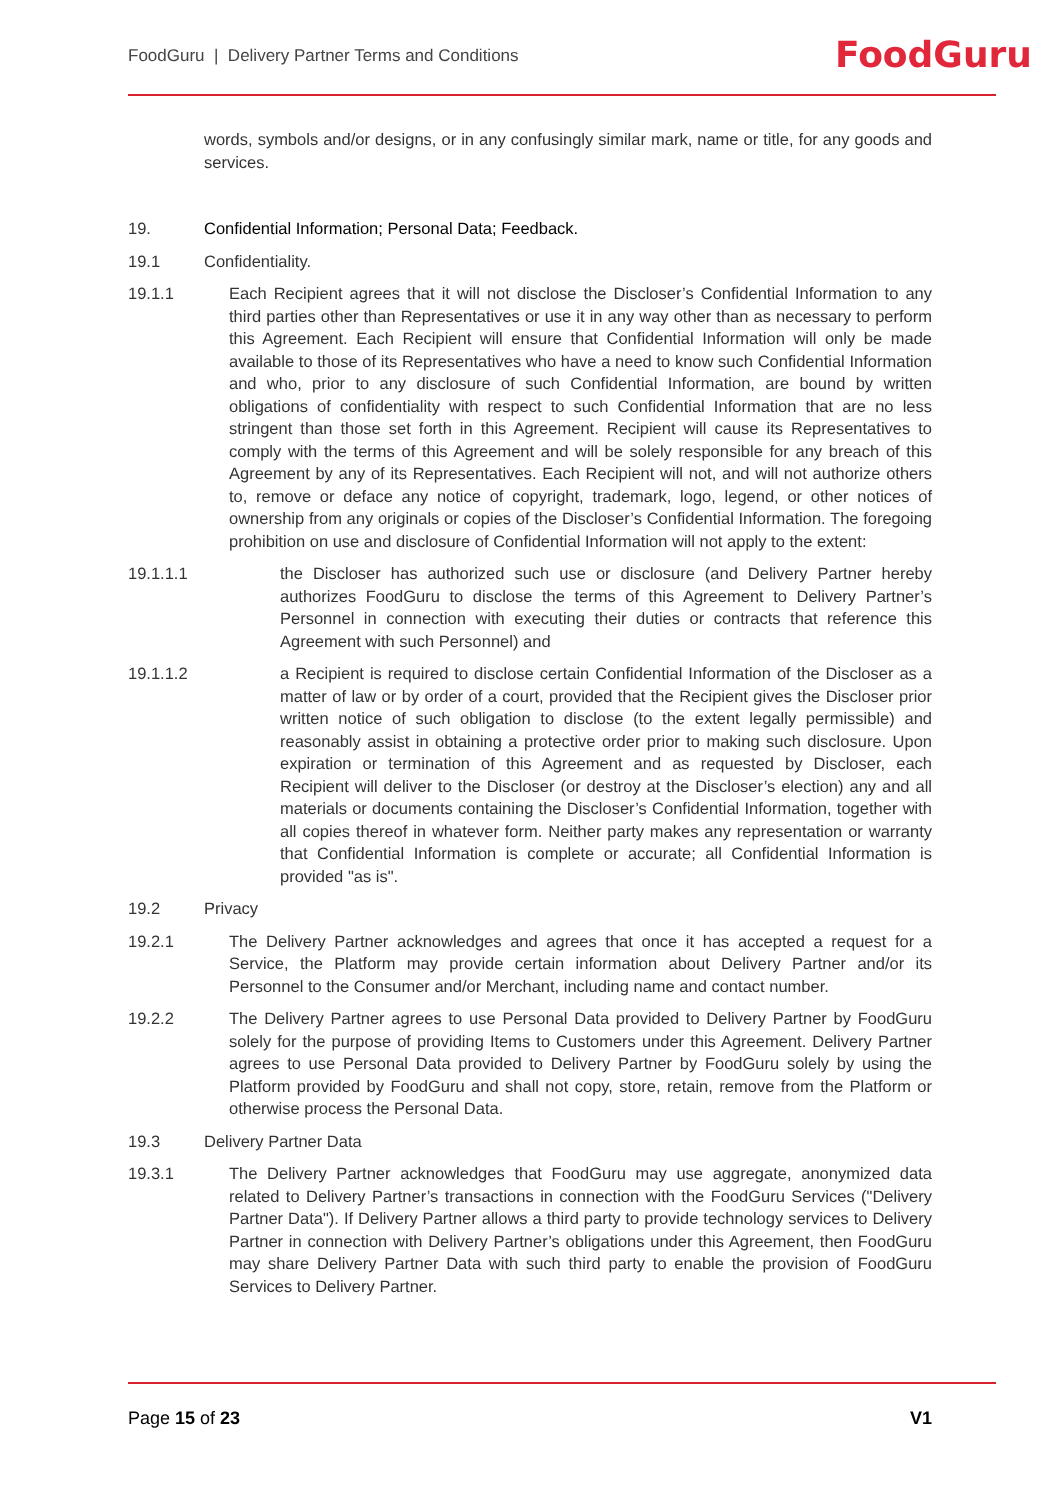FoodGuru | Delivery Partner Terms and Conditions
FoodGuru
words, symbols and/or designs, or in any confusingly similar mark, name or title, for any goods and services.
19. Confidential Information; Personal Data; Feedback.
19.1 Confidentiality.
19.1.1 Each Recipient agrees that it will not disclose the Discloser’s Confidential Information to any third parties other than Representatives or use it in any way other than as necessary to perform this Agreement. Each Recipient will ensure that Confidential Information will only be made available to those of its Representatives who have a need to know such Confidential Information and who, prior to any disclosure of such Confidential Information, are bound by written obligations of confidentiality with respect to such Confidential Information that are no less stringent than those set forth in this Agreement. Recipient will cause its Representatives to comply with the terms of this Agreement and will be solely responsible for any breach of this Agreement by any of its Representatives. Each Recipient will not, and will not authorize others to, remove or deface any notice of copyright, trademark, logo, legend, or other notices of ownership from any originals or copies of the Discloser’s Confidential Information. The foregoing prohibition on use and disclosure of Confidential Information will not apply to the extent:
19.1.1.1 the Discloser has authorized such use or disclosure (and Delivery Partner hereby authorizes FoodGuru to disclose the terms of this Agreement to Delivery Partner’s Personnel in connection with executing their duties or contracts that reference this Agreement with such Personnel) and
19.1.1.2 a Recipient is required to disclose certain Confidential Information of the Discloser as a matter of law or by order of a court, provided that the Recipient gives the Discloser prior written notice of such obligation to disclose (to the extent legally permissible) and reasonably assist in obtaining a protective order prior to making such disclosure. Upon expiration or termination of this Agreement and as requested by Discloser, each Recipient will deliver to the Discloser (or destroy at the Discloser’s election) any and all materials or documents containing the Discloser’s Confidential Information, together with all copies thereof in whatever form. Neither party makes any representation or warranty that Confidential Information is complete or accurate; all Confidential Information is provided "as is".
19.2 Privacy
19.2.1 The Delivery Partner acknowledges and agrees that once it has accepted a request for a Service, the Platform may provide certain information about Delivery Partner and/or its Personnel to the Consumer and/or Merchant, including name and contact number.
19.2.2 The Delivery Partner agrees to use Personal Data provided to Delivery Partner by FoodGuru solely for the purpose of providing Items to Customers under this Agreement. Delivery Partner agrees to use Personal Data provided to Delivery Partner by FoodGuru solely by using the Platform provided by FoodGuru and shall not copy, store, retain, remove from the Platform or otherwise process the Personal Data.
19.3 Delivery Partner Data
19.3.1 The Delivery Partner acknowledges that FoodGuru may use aggregate, anonymized data related to Delivery Partner’s transactions in connection with the FoodGuru Services ("Delivery Partner Data"). If Delivery Partner allows a third party to provide technology services to Delivery Partner in connection with Delivery Partner’s obligations under this Agreement, then FoodGuru may share Delivery Partner Data with such third party to enable the provision of FoodGuru Services to Delivery Partner.
Page 15 of 23 V1